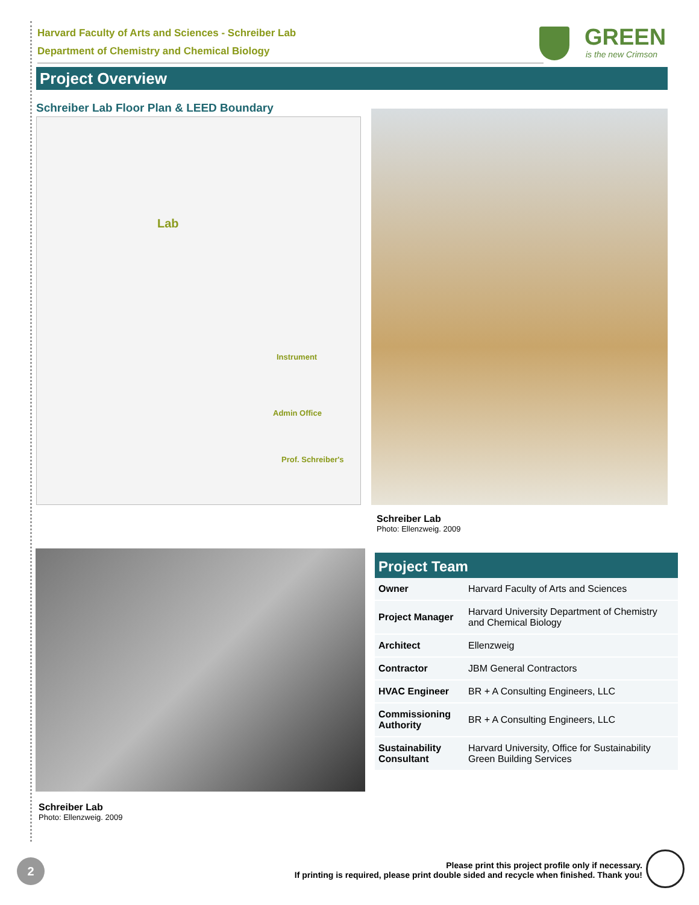Harvard Faculty of Arts and Sciences - Schreiber Lab
Department of Chemistry and Chemical Biology
GREEN
is the new Crimson
Project Overview
Schreiber Lab Floor Plan & LEED Boundary
Lab
Instrument
Admin Office
Prof. Schreiber's
Schreiber Lab
Photo: Ellenzweig. 2009
Schreiber Lab
Photo: Ellenzweig. 2009
Project Team
| Owner | Harvard Faculty of Arts and Sciences |
| Project Manager | Harvard University Department of Chemistry and Chemical Biology |
| Architect | Ellenzweig |
| Contractor | JBM General Contractors |
| HVAC Engineer | BR + A Consulting Engineers, LLC |
| Commissioning Authority | BR + A Consulting Engineers, LLC |
| Sustainability Consultant | Harvard University, Office for Sustainability Green Building Services |
2
Please print this project profile only if necessary.
If printing is required, please print double sided and recycle when finished. Thank you!